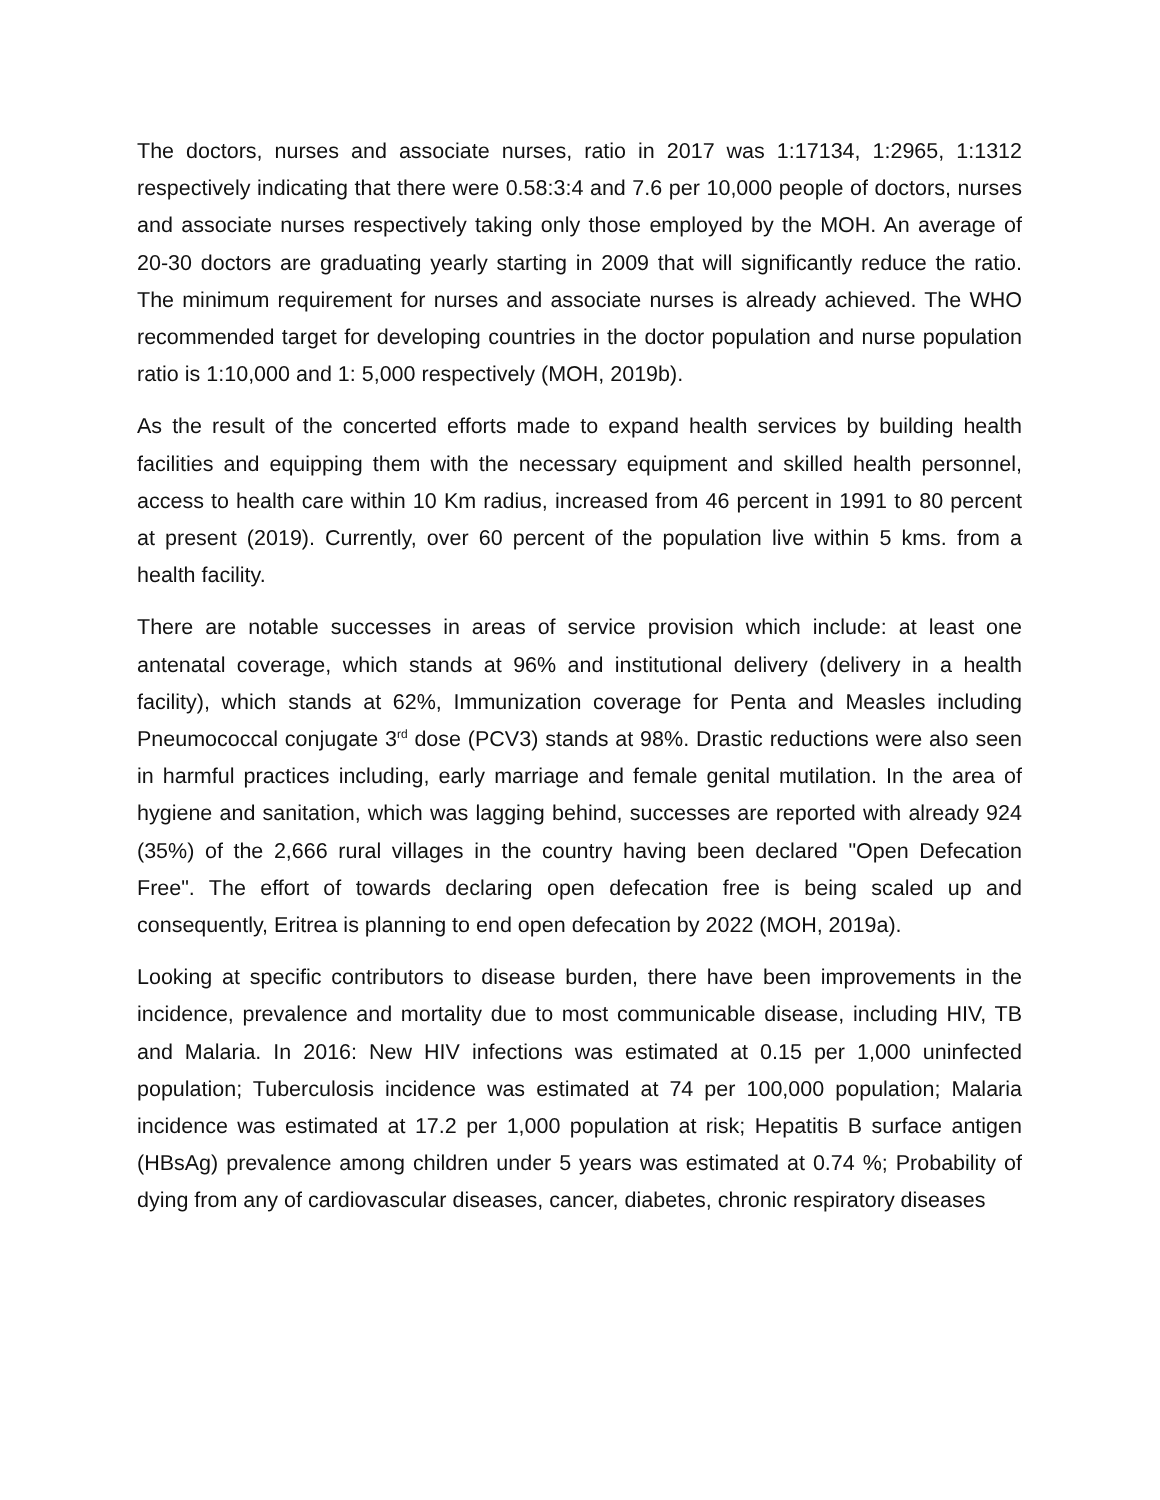The doctors, nurses and associate nurses, ratio in 2017 was 1:17134, 1:2965, 1:1312 respectively indicating that there were 0.58:3:4 and 7.6 per 10,000 people of doctors, nurses and associate nurses respectively taking only those employed by the MOH. An average of 20-30 doctors are graduating yearly starting in 2009 that will significantly reduce the ratio. The minimum requirement for nurses and associate nurses is already achieved. The WHO recommended target for developing countries in the doctor population and nurse population ratio is 1:10,000 and 1: 5,000 respectively (MOH, 2019b).
As the result of the concerted efforts made to expand health services by building health facilities and equipping them with the necessary equipment and skilled health personnel, access to health care within 10 Km radius, increased from 46 percent in 1991 to 80 percent at present (2019). Currently, over 60 percent of the population live within 5 kms. from a health facility.
There are notable successes in areas of service provision which include: at least one antenatal coverage, which stands at 96% and institutional delivery (delivery in a health facility), which stands at 62%, Immunization coverage for Penta and Measles including Pneumococcal conjugate 3<sup>rd</sup> dose (PCV3) stands at 98%. Drastic reductions were also seen in harmful practices including, early marriage and female genital mutilation. In the area of hygiene and sanitation, which was lagging behind, successes are reported with already 924 (35%) of the 2,666 rural villages in the country having been declared "Open Defecation Free". The effort of towards declaring open defecation free is being scaled up and consequently, Eritrea is planning to end open defecation by 2022 (MOH, 2019a).
Looking at specific contributors to disease burden, there have been improvements in the incidence, prevalence and mortality due to most communicable disease, including HIV, TB and Malaria. In 2016: New HIV infections was estimated at 0.15 per 1,000 uninfected population; Tuberculosis incidence was estimated at 74 per 100,000 population; Malaria incidence was estimated at 17.2 per 1,000 population at risk; Hepatitis B surface antigen (HBsAg) prevalence among children under 5 years was estimated at 0.74 %; Probability of dying from any of cardiovascular diseases, cancer, diabetes, chronic respiratory diseases